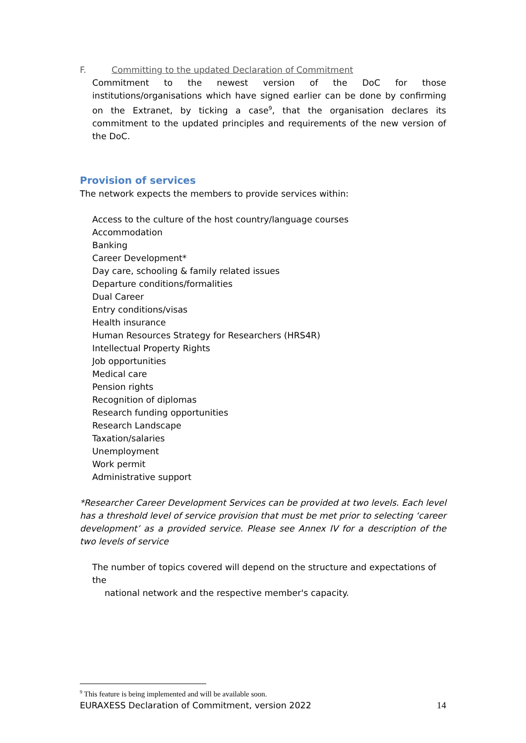F. Committing to the updated Declaration of Commitment
Commitment to the newest version of the DoC for those institutions/organisations which have signed earlier can be done by confirming on the Extranet, by ticking a case<sup>9</sup>, that the organisation declares its commitment to the updated principles and requirements of the new version of the DoC.
Provision of services
The network expects the members to provide services within:
Access to the culture of the host country/language courses
Accommodation
Banking
Career Development*
Day care, schooling & family related issues
Departure conditions/formalities
Dual Career
Entry conditions/visas
Health insurance
Human Resources Strategy for Researchers (HRS4R)
Intellectual Property Rights
Job opportunities
Medical care
Pension rights
Recognition of diplomas
Research funding opportunities
Research Landscape
Taxation/salaries
Unemployment
Work permit
Administrative support
*Researcher Career Development Services can be provided at two levels. Each level has a threshold level of service provision that must be met prior to selecting ‘career development’ as a provided service. Please see Annex IV for a description of the two levels of service
The number of topics covered will depend on the structure and expectations of the
national network and the respective member's capacity.
<sup>9</sup> This feature is being implemented and will be available soon.
EURAXESS Declaration of Commitment, version 2022 14